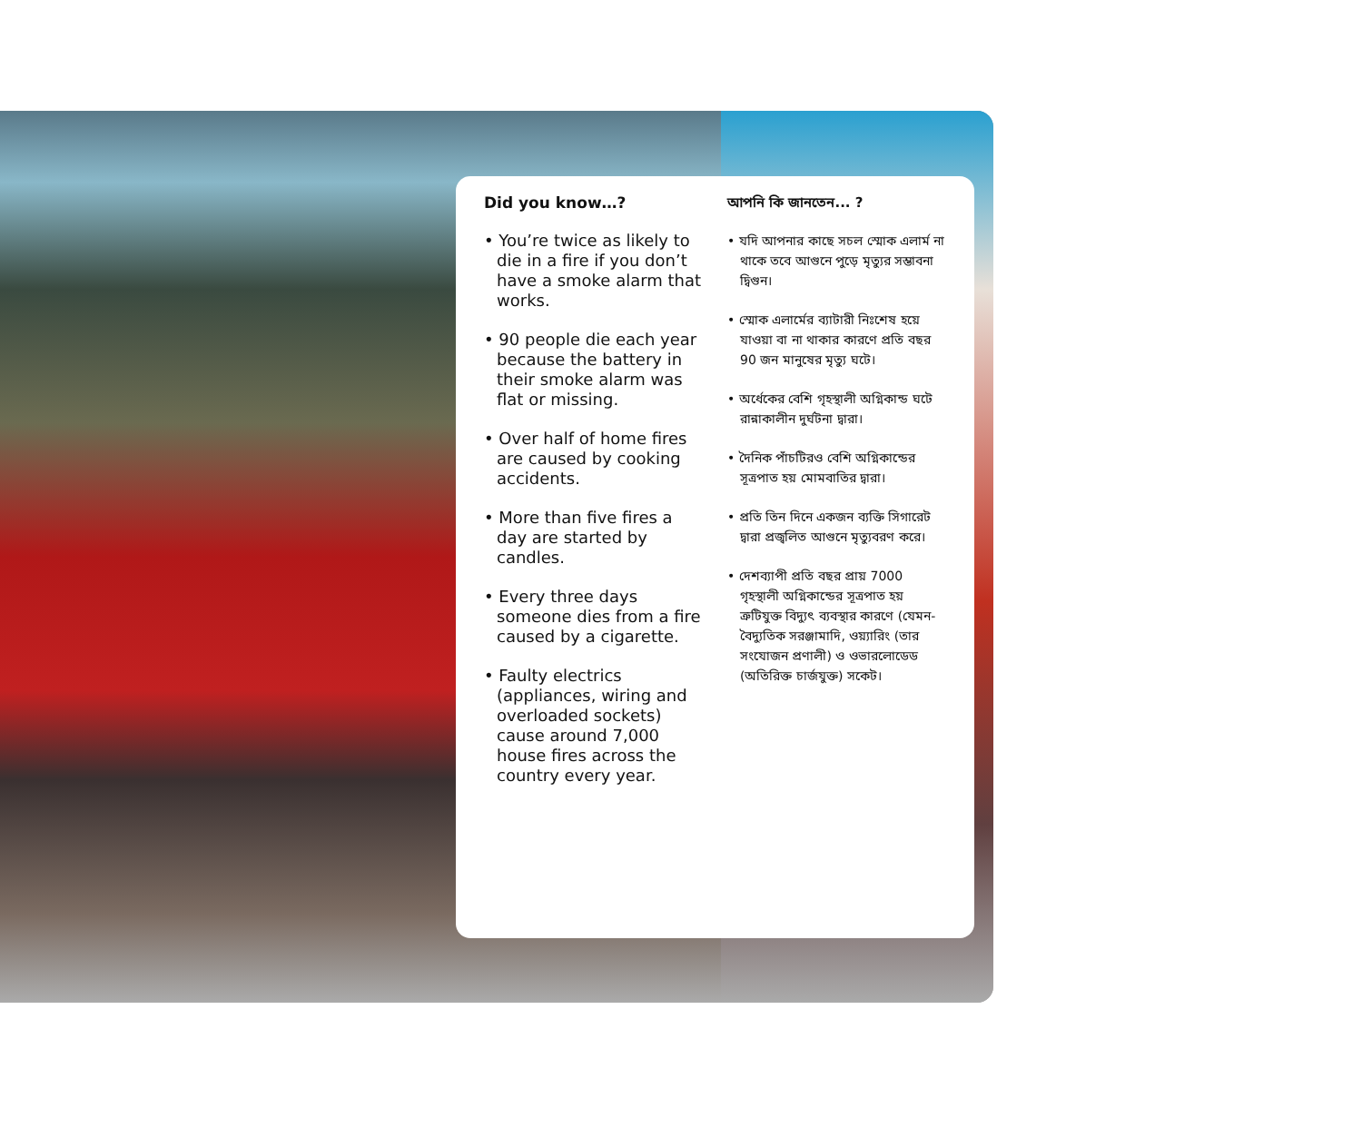Did you know…?
• You’re twice as likely to die in a fire if you don’t have a smoke alarm that works.
• 90 people die each year because the battery in their smoke alarm was flat or missing.
• Over half of home fires are caused by cooking accidents.
• More than five fires a day are started by candles.
• Every three days someone dies from a fire caused by a cigarette.
• Faulty electrics (appliances, wiring and overloaded sockets) cause around 7,000 house fires across the country every year.
আপনি কি জানতেন... ?
• যদি আপনার কাছে সচল স্মোক এলার্ম না থাকে তবে আগুনে পুড়ে মৃত্যুর সম্ভাবনা দ্বিগুন।
• স্মোক এলার্মের ব্যাটারী নিঃশেষ হয়ে যাওয়া বা না থাকার কারণে প্রতি বছর 90 জন মানুষের মৃত্যু ঘটে।
• অর্ধেকের বেশি গৃহস্থালী অগ্নিকান্ড ঘটে রান্নাকালীন দুর্ঘটনা দ্বারা।
• দৈনিক পাঁচটিরও বেশি অগ্নিকান্ডের সূত্রপাত হয় মোমবাতির দ্বারা।
• প্রতি তিন দিনে একজন ব্যক্তি সিগারেট দ্বারা প্রজ্বলিত আগুনে মৃত্যুবরণ করে।
• দেশব্যাপী প্রতি বছর প্রায় 7000 গৃহস্থালী অগ্নিকান্ডের সূত্রপাত হয় ত্রুটিযুক্ত বিদ্যুৎ ব্যবস্থার কারণে (যেমন- বৈদ্যুতিক সরঞ্জামাদি, ওয়্যারিং (তার সংযোজন প্রণালী) ও ওভারলোডেড (অতিরিক্ত চার্জযুক্ত) সকেট।